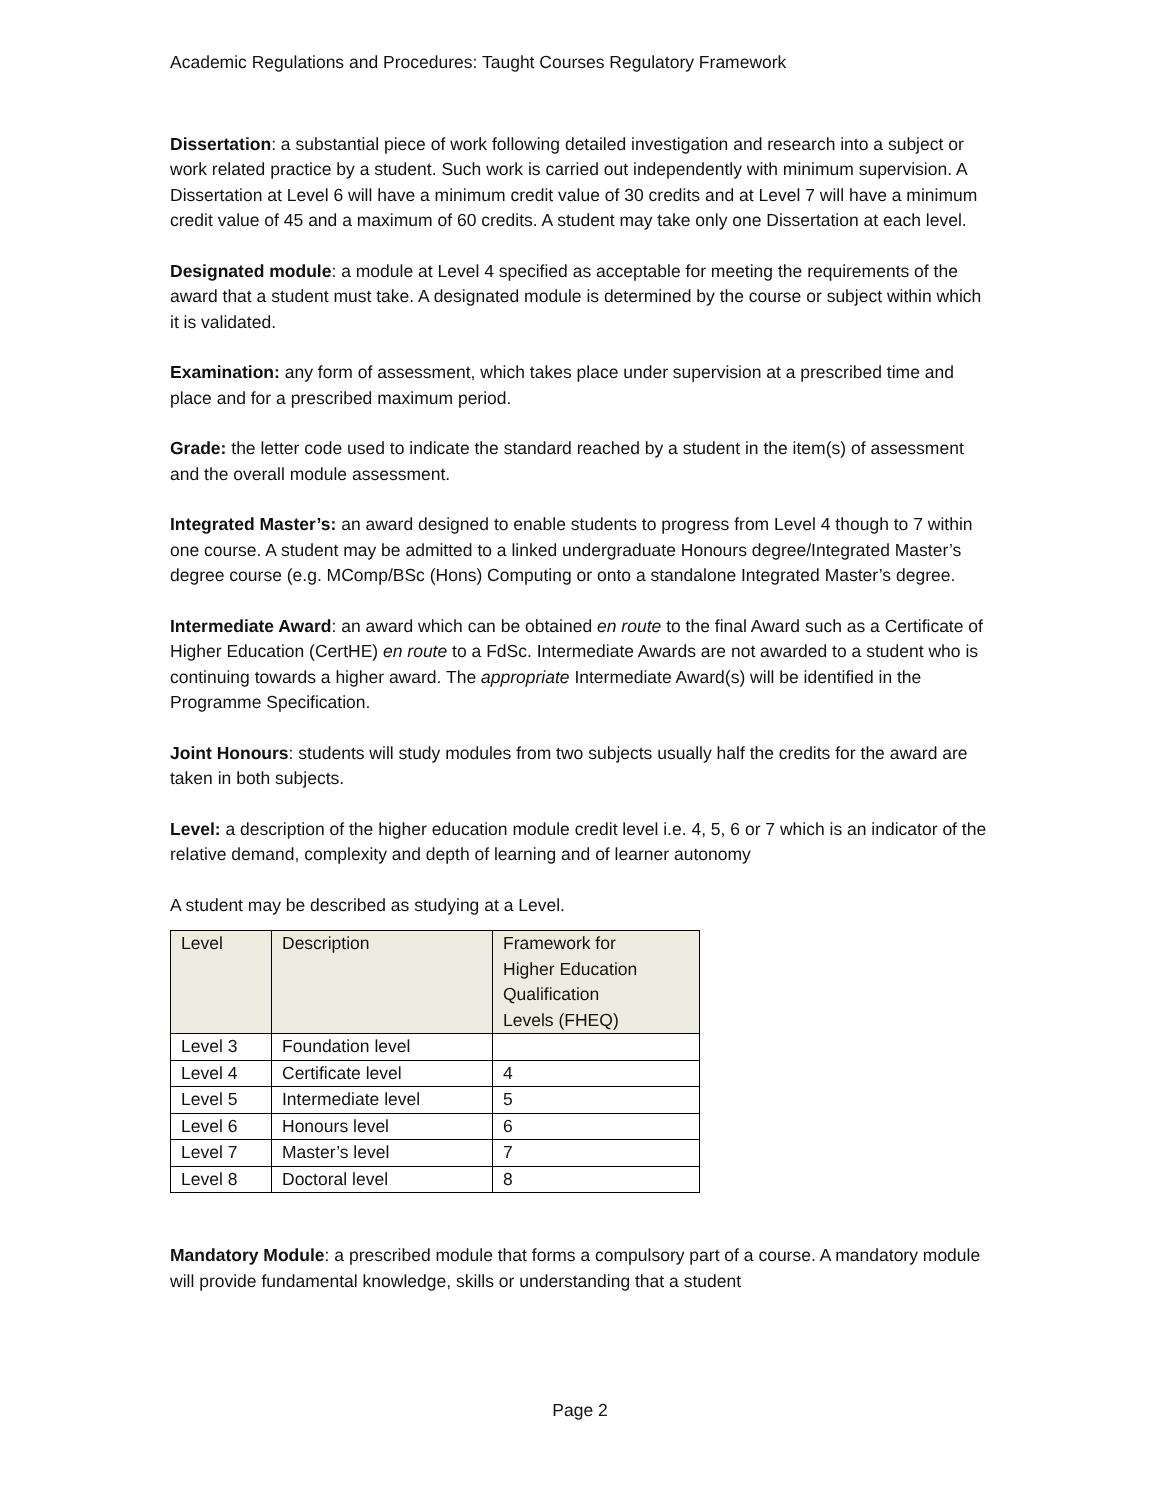Academic Regulations and Procedures: Taught Courses Regulatory Framework
Dissertation: a substantial piece of work following detailed investigation and research into a subject or work related practice by a student. Such work is carried out independently with minimum supervision. A Dissertation at Level 6 will have a minimum credit value of 30 credits and at Level 7 will have a minimum credit value of 45 and a maximum of 60 credits. A student may take only one Dissertation at each level.
Designated module: a module at Level 4 specified as acceptable for meeting the requirements of the award that a student must take. A designated module is determined by the course or subject within which it is validated.
Examination: any form of assessment, which takes place under supervision at a prescribed time and place and for a prescribed maximum period.
Grade: the letter code used to indicate the standard reached by a student in the item(s) of assessment and the overall module assessment.
Integrated Master’s: an award designed to enable students to progress from Level 4 though to 7 within one course. A student may be admitted to a linked undergraduate Honours degree/Integrated Master’s degree course (e.g. MComp/BSc (Hons) Computing or onto a standalone Integrated Master’s degree.
Intermediate Award: an award which can be obtained en route to the final Award such as a Certificate of Higher Education (CertHE) en route to a FdSc. Intermediate Awards are not awarded to a student who is continuing towards a higher award. The appropriate Intermediate Award(s) will be identified in the Programme Specification.
Joint Honours: students will study modules from two subjects usually half the credits for the award are taken in both subjects.
Level: a description of the higher education module credit level i.e. 4, 5, 6 or 7 which is an indicator of the relative demand, complexity and depth of learning and of learner autonomy
A student may be described as studying at a Level.
| Level | Description | Framework for Higher Education Qualification Levels (FHEQ) |
| --- | --- | --- |
| Level 3 | Foundation level | |
| Level 4 | Certificate level | 4 |
| Level 5 | Intermediate level | 5 |
| Level 6 | Honours level | 6 |
| Level 7 | Master’s level | 7 |
| Level 8 | Doctoral level | 8 |
Mandatory Module: a prescribed module that forms a compulsory part of a course. A mandatory module will provide fundamental knowledge, skills or understanding that a student
Page 2